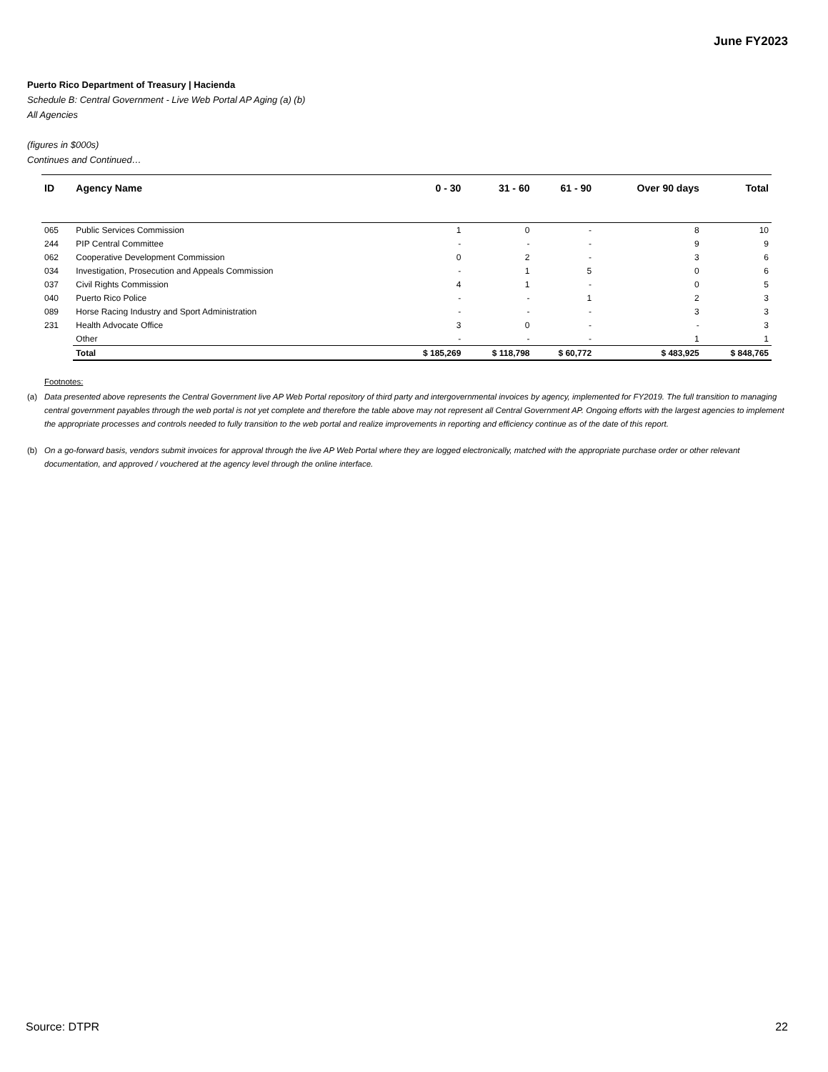June FY2023
Puerto Rico Department of Treasury | Hacienda
Schedule B: Central Government - Live Web Portal AP Aging (a) (b)
All Agencies
(figures in $000s)
Continues and Continued…
| ID | Agency Name | 0 - 30 | 31 - 60 | 61 - 90 | Over 90 days | Total |
| --- | --- | --- | --- | --- | --- | --- |
| 065 | Public Services Commission | 1 | 0 | - | 8 | 10 |
| 244 | PIP Central Committee | - | - | - | 9 | 9 |
| 062 | Cooperative Development Commission | 0 | 2 | - | 3 | 6 |
| 034 | Investigation, Prosecution and Appeals Commission | - | 1 | 5 | 0 | 6 |
| 037 | Civil Rights Commission | 4 | 1 | - | 0 | 5 |
| 040 | Puerto Rico Police | - | - | 1 | 2 | 3 |
| 089 | Horse Racing Industry and Sport Administration | - | - | - | 3 | 3 |
| 231 | Health Advocate Office | 3 | 0 | - | - | 3 |
| | Other | - | - | - | 1 | 1 |
| | Total | $ 185,269 | $ 118,798 | $ 60,772 | $ 483,925 | $ 848,765 |
Footnotes:
(a) Data presented above represents the Central Government live AP Web Portal repository of third party and intergovernmental invoices by agency, implemented for FY2019. The full transition to managing central government payables through the web portal is not yet complete and therefore the table above may not represent all Central Government AP. Ongoing efforts with the largest agencies to implement the appropriate processes and controls needed to fully transition to the web portal and realize improvements in reporting and efficiency continue as of the date of this report.
(b) On a go-forward basis, vendors submit invoices for approval through the live AP Web Portal where they are logged electronically, matched with the appropriate purchase order or other relevant documentation, and approved / vouchered at the agency level through the online interface.
Source: DTPR 22